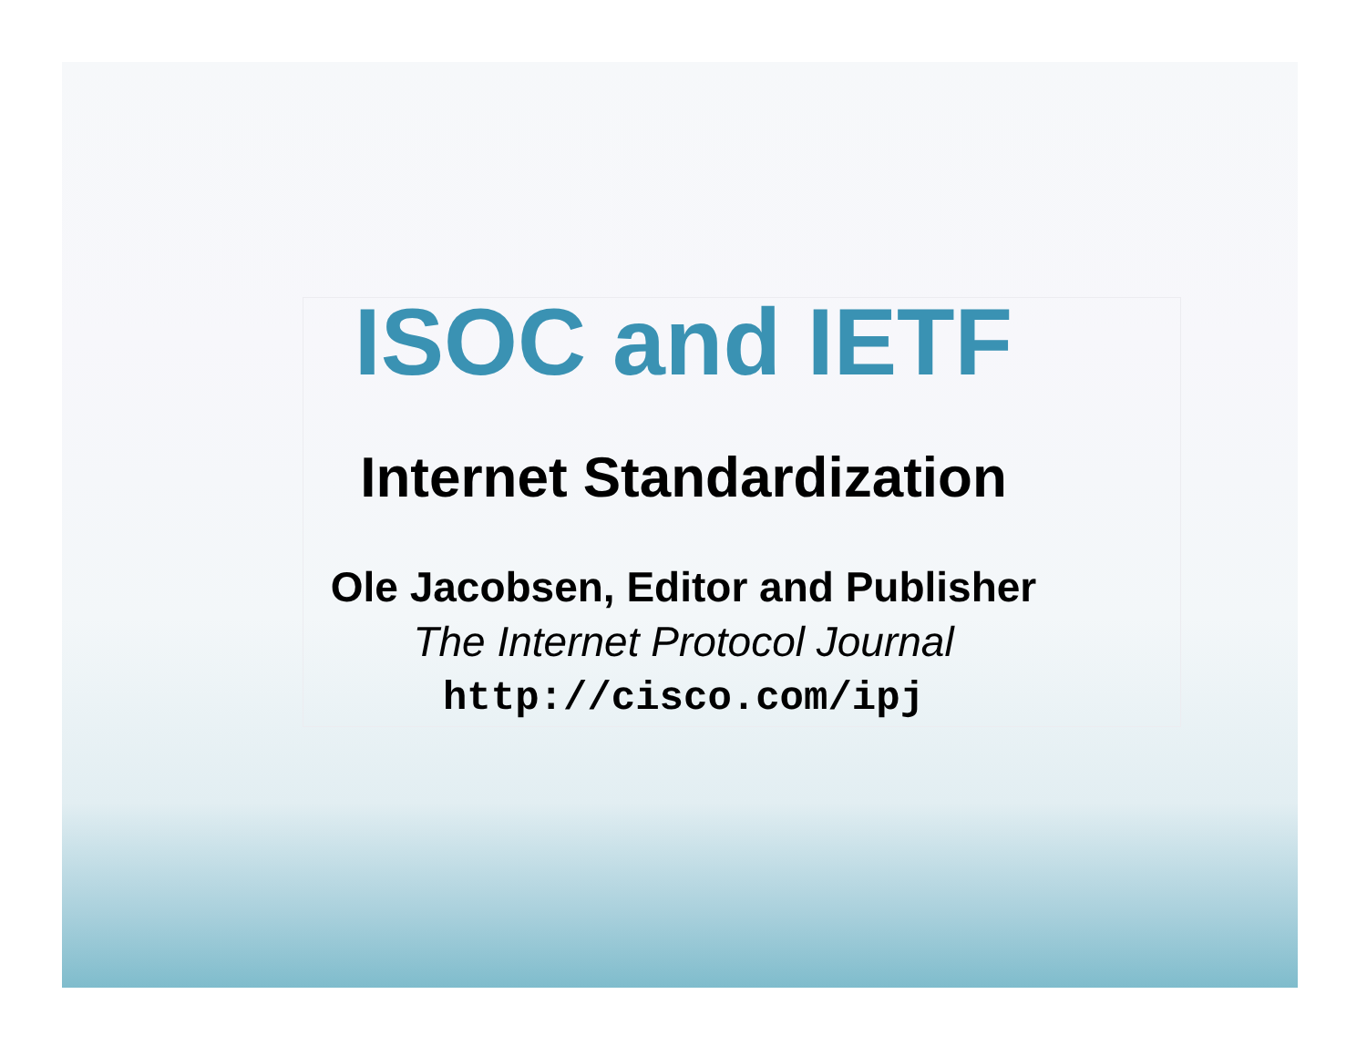ISOC and IETF
Internet Standardization
Ole Jacobsen, Editor and Publisher
The Internet Protocol Journal
http://cisco.com/ipj